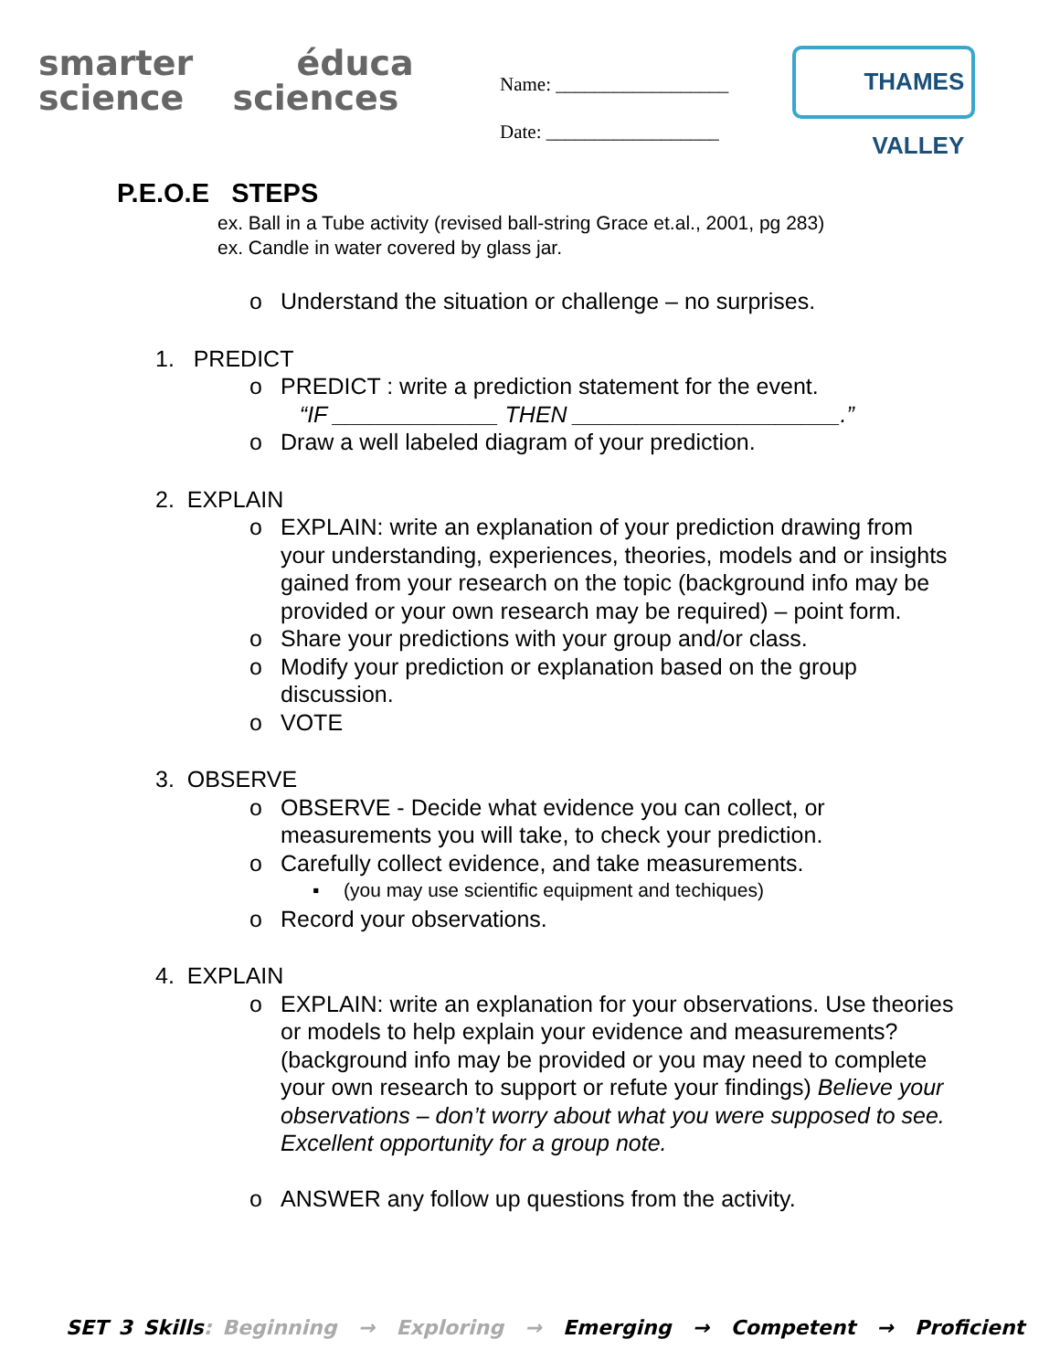smarter éduca
science sciences
Name: __________________
Date: __________________
THAMES VALLEY
P.E.O.E STEPS
ex. Ball in a Tube activity (revised ball-string Grace et.al., 2001, pg 283)
ex. Candle in water covered by glass jar.
o Understand the situation or challenge – no surprises.
1. PREDICT
o PREDICT : write a prediction statement for the event.
“IF _____________ THEN _____________________.”
o Draw a well labeled diagram of your prediction.
2. EXPLAIN
o EXPLAIN: write an explanation of your prediction drawing from your understanding, experiences, theories, models and or insights gained from your research on the topic (background info may be provided or your own research may be required) – point form.
o Share your predictions with your group and/or class.
o Modify your prediction or explanation based on the group discussion.
o VOTE
3. OBSERVE
o OBSERVE - Decide what evidence you can collect, or measurements you will take, to check your prediction.
o Carefully collect evidence, and take measurements.
▪ (you may use scientific equipment and techiques)
o Record your observations.
4. EXPLAIN
o EXPLAIN: write an explanation for your observations. Use theories or models to help explain your evidence and measurements? (background info may be provided or you may need to complete your own research to support or refute your findings) Believe your observations – don’t worry about what you were supposed to see. Excellent opportunity for a group note.
o ANSWER any follow up questions from the activity.
SET 3 Skills: Beginning → Exploring → Emerging → Competent → Proficient